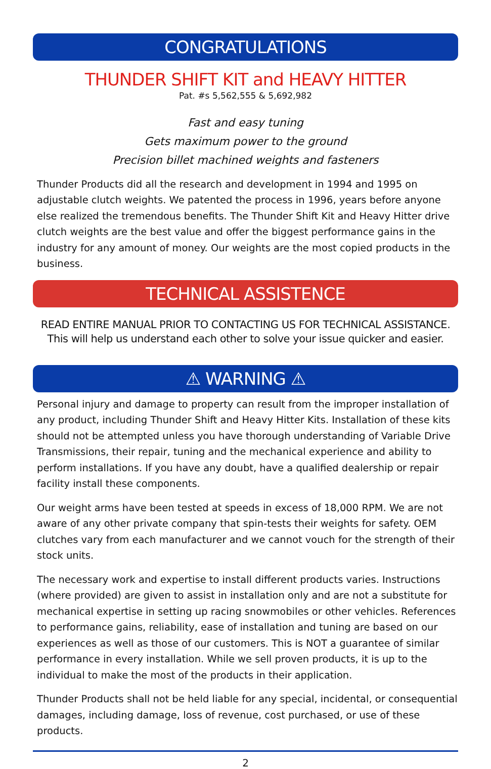CONGRATULATIONS
THUNDER SHIFT KIT and HEAVY HITTER
Pat. #s 5,562,555 & 5,692,982
Fast and easy tuning
Gets maximum power to the ground
Precision billet machined weights and fasteners
Thunder Products did all the research and development in 1994 and 1995 on adjustable clutch weights. We patented the process in 1996, years before anyone else realized the tremendous benefits. The Thunder Shift Kit and Heavy Hitter drive clutch weights are the best value and offer the biggest performance gains in the industry for any amount of money. Our weights are the most copied products in the business.
TECHNICAL ASSISTENCE
READ ENTIRE MANUAL PRIOR TO CONTACTING US FOR TECHNICAL ASSISTANCE.
This will help us understand each other to solve your issue quicker and easier.
⚠ WARNING ⚠
Personal injury and damage to property can result from the improper installation of any product, including Thunder Shift and Heavy Hitter Kits. Installation of these kits should not be attempted unless you have thorough understanding of Variable Drive Transmissions, their repair, tuning and the mechanical experience and ability to perform installations. If you have any doubt, have a qualified dealership or repair facility install these components.
Our weight arms have been tested at speeds in excess of 18,000 RPM. We are not aware of any other private company that spin-tests their weights for safety. OEM clutches vary from each manufacturer and we cannot vouch for the strength of their stock units.
The necessary work and expertise to install different products varies. Instructions (where provided) are given to assist in installation only and are not a substitute for mechanical expertise in setting up racing snowmobiles or other vehicles. References to performance gains, reliability, ease of installation and tuning are based on our experiences as well as those of our customers. This is NOT a guarantee of similar performance in every installation. While we sell proven products, it is up to the individual to make the most of the products in their application.
Thunder Products shall not be held liable for any special, incidental, or consequential damages, including damage, loss of revenue, cost purchased, or use of these products.
2